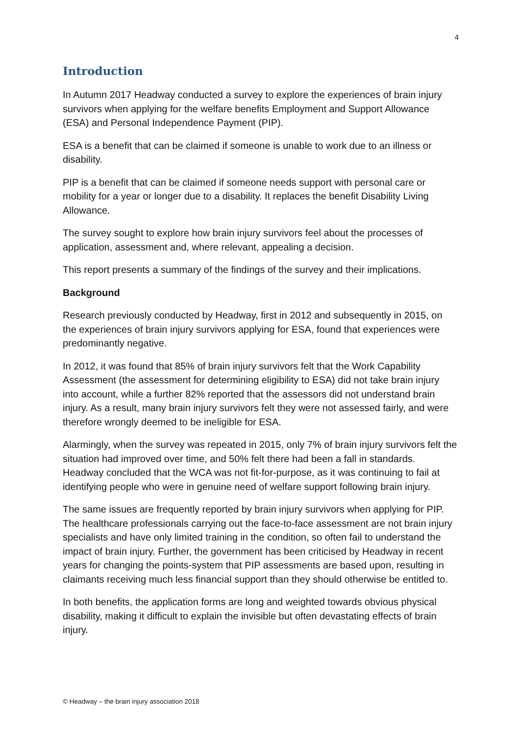4
Introduction
In Autumn 2017 Headway conducted a survey to explore the experiences of brain injury survivors when applying for the welfare benefits Employment and Support Allowance (ESA) and Personal Independence Payment (PIP).
ESA is a benefit that can be claimed if someone is unable to work due to an illness or disability.
PIP is a benefit that can be claimed if someone needs support with personal care or mobility for a year or longer due to a disability. It replaces the benefit Disability Living Allowance.
The survey sought to explore how brain injury survivors feel about the processes of application, assessment and, where relevant, appealing a decision.
This report presents a summary of the findings of the survey and their implications.
Background
Research previously conducted by Headway, first in 2012 and subsequently in 2015, on the experiences of brain injury survivors applying for ESA, found that experiences were predominantly negative.
In 2012, it was found that 85% of brain injury survivors felt that the Work Capability Assessment (the assessment for determining eligibility to ESA) did not take brain injury into account, while a further 82% reported that the assessors did not understand brain injury. As a result, many brain injury survivors felt they were not assessed fairly, and were therefore wrongly deemed to be ineligible for ESA.
Alarmingly, when the survey was repeated in 2015, only 7% of brain injury survivors felt the situation had improved over time, and 50% felt there had been a fall in standards. Headway concluded that the WCA was not fit-for-purpose, as it was continuing to fail at identifying people who were in genuine need of welfare support following brain injury.
The same issues are frequently reported by brain injury survivors when applying for PIP. The healthcare professionals carrying out the face-to-face assessment are not brain injury specialists and have only limited training in the condition, so often fail to understand the impact of brain injury. Further, the government has been criticised by Headway in recent years for changing the points-system that PIP assessments are based upon, resulting in claimants receiving much less financial support than they should otherwise be entitled to.
In both benefits, the application forms are long and weighted towards obvious physical disability, making it difficult to explain the invisible but often devastating effects of brain injury.
© Headway – the brain injury association 2018